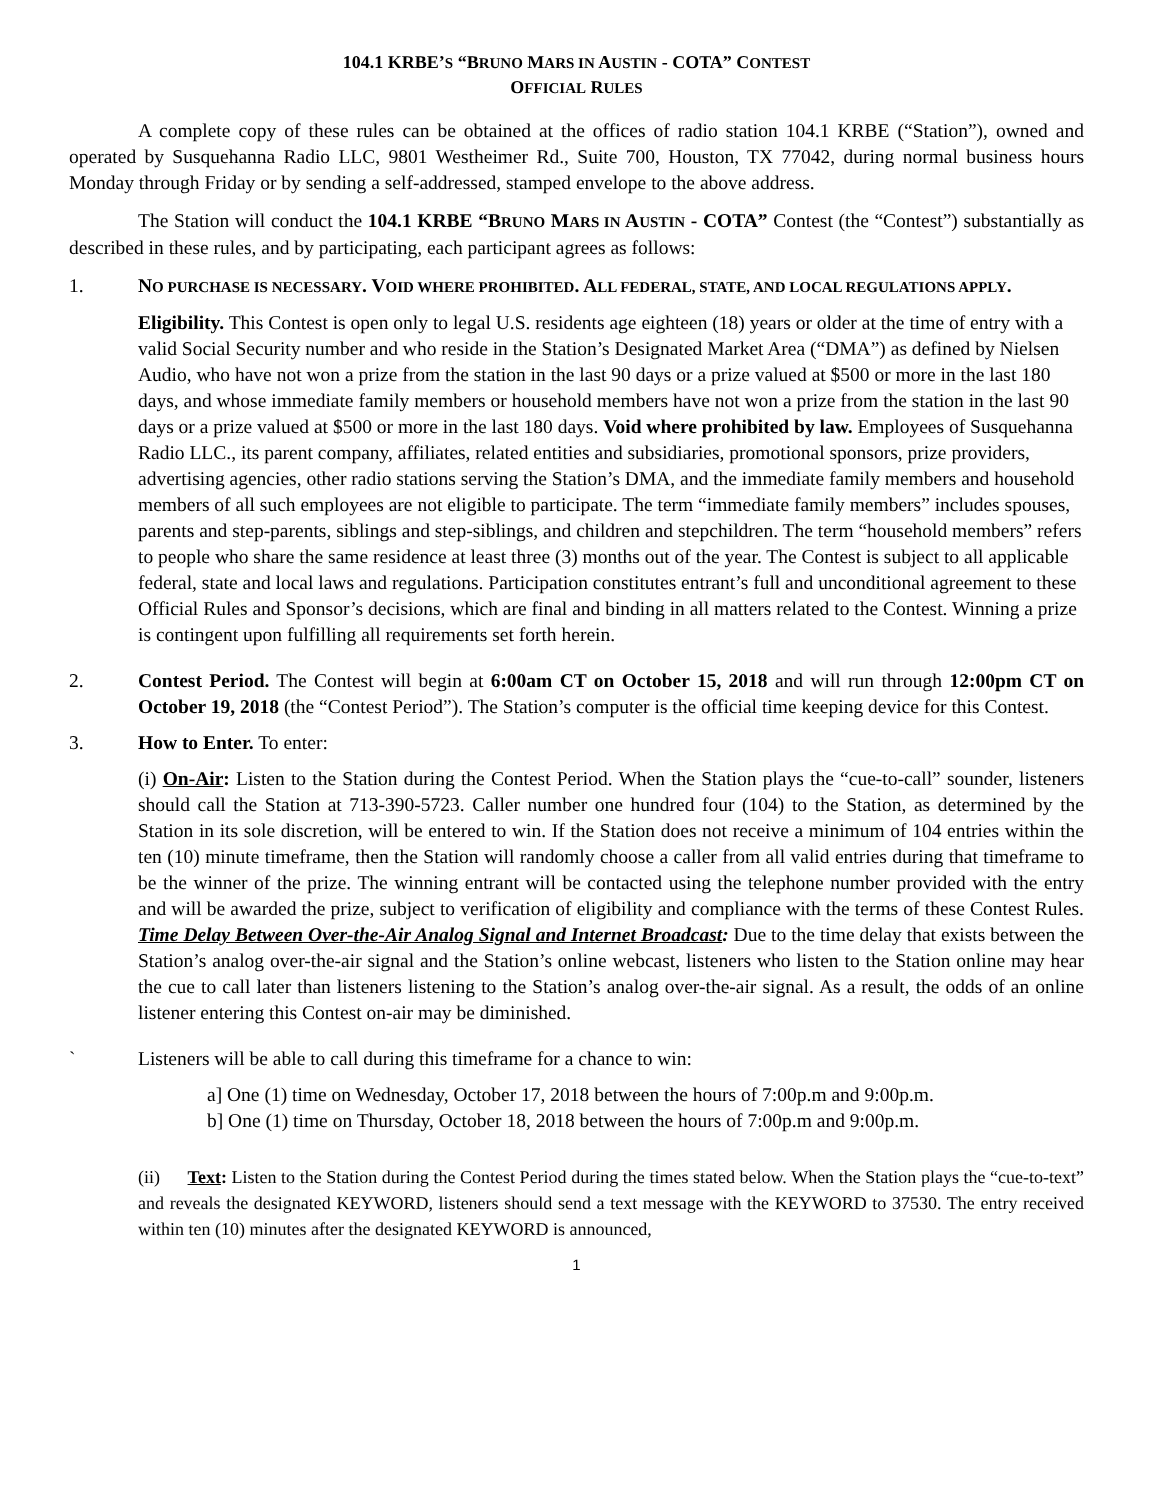104.1 KRBE’S “BRUNO MARS IN AUSTIN - COTA” CONTEST
OFFICIAL RULES
A complete copy of these rules can be obtained at the offices of radio station 104.1 KRBE (“Station”), owned and operated by Susquehanna Radio LLC, 9801 Westheimer Rd., Suite 700, Houston, TX 77042, during normal business hours Monday through Friday or by sending a self-addressed, stamped envelope to the above address.
The Station will conduct the 104.1 KRBE “BRUNO MARS IN AUSTIN - COTA” Contest (the “Contest”) substantially as described in these rules, and by participating, each participant agrees as follows:
1. NO PURCHASE IS NECESSARY. VOID WHERE PROHIBITED. ALL FEDERAL, STATE, AND LOCAL REGULATIONS APPLY.
Eligibility. This Contest is open only to legal U.S. residents age eighteen (18) years or older at the time of entry with a valid Social Security number and who reside in the Station’s Designated Market Area (“DMA”) as defined by Nielsen Audio, who have not won a prize from the station in the last 90 days or a prize valued at $500 or more in the last 180 days, and whose immediate family members or household members have not won a prize from the station in the last 90 days or a prize valued at $500 or more in the last 180 days. Void where prohibited by law. Employees of Susquehanna Radio LLC., its parent company, affiliates, related entities and subsidiaries, promotional sponsors, prize providers, advertising agencies, other radio stations serving the Station’s DMA, and the immediate family members and household members of all such employees are not eligible to participate. The term “immediate family members” includes spouses, parents and step-parents, siblings and step-siblings, and children and stepchildren. The term “household members” refers to people who share the same residence at least three (3) months out of the year. The Contest is subject to all applicable federal, state and local laws and regulations. Participation constitutes entrant’s full and unconditional agreement to these Official Rules and Sponsor’s decisions, which are final and binding in all matters related to the Contest. Winning a prize is contingent upon fulfilling all requirements set forth herein.
2. Contest Period. The Contest will begin at 6:00am CT on October 15, 2018 and will run through 12:00pm CT on October 19, 2018 (the “Contest Period”). The Station’s computer is the official time keeping device for this Contest.
3. How to Enter. To enter:
(i) On-Air: Listen to the Station during the Contest Period. When the Station plays the “cue-to-call” sounder, listeners should call the Station at 713-390-5723. Caller number one hundred four (104) to the Station, as determined by the Station in its sole discretion, will be entered to win. If the Station does not receive a minimum of 104 entries within the ten (10) minute timeframe, then the Station will randomly choose a caller from all valid entries during that timeframe to be the winner of the prize. The winning entrant will be contacted using the telephone number provided with the entry and will be awarded the prize, subject to verification of eligibility and compliance with the terms of these Contest Rules. Time Delay Between Over-the-Air Analog Signal and Internet Broadcast: Due to the time delay that exists between the Station’s analog over-the-air signal and the Station’s online webcast, listeners who listen to the Station online may hear the cue to call later than listeners listening to the Station’s analog over-the-air signal. As a result, the odds of an online listener entering this Contest on-air may be diminished.
` Listeners will be able to call during this timeframe for a chance to win:
a] One (1) time on Wednesday, October 17, 2018 between the hours of 7:00p.m and 9:00p.m.
b] One (1) time on Thursday, October 18, 2018 between the hours of 7:00p.m and 9:00p.m.
(ii) Text: Listen to the Station during the Contest Period during the times stated below. When the Station plays the “cue-to-text” and reveals the designated KEYWORD, listeners should send a text message with the KEYWORD to 37530. The entry received within ten (10) minutes after the designated KEYWORD is announced,
1